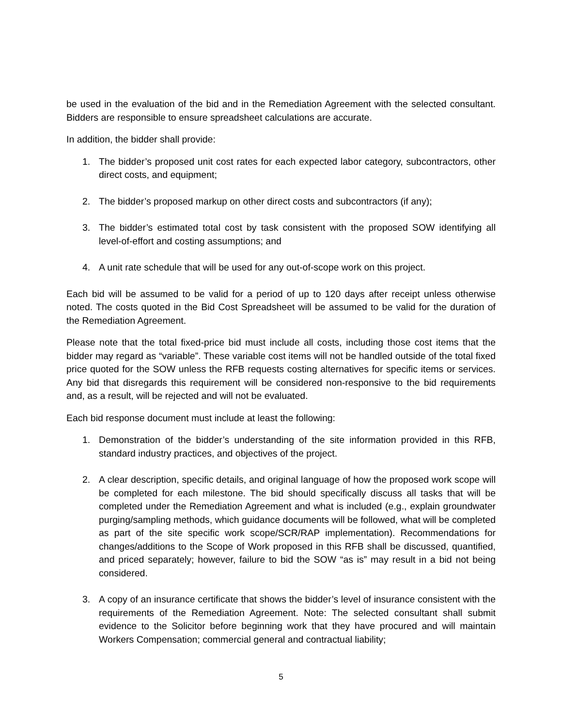be used in the evaluation of the bid and in the Remediation Agreement with the selected consultant. Bidders are responsible to ensure spreadsheet calculations are accurate.
In addition, the bidder shall provide:
1. The bidder’s proposed unit cost rates for each expected labor category, subcontractors, other direct costs, and equipment;
2. The bidder’s proposed markup on other direct costs and subcontractors (if any);
3. The bidder’s estimated total cost by task consistent with the proposed SOW identifying all level-of-effort and costing assumptions; and
4. A unit rate schedule that will be used for any out-of-scope work on this project.
Each bid will be assumed to be valid for a period of up to 120 days after receipt unless otherwise noted. The costs quoted in the Bid Cost Spreadsheet will be assumed to be valid for the duration of the Remediation Agreement.
Please note that the total fixed-price bid must include all costs, including those cost items that the bidder may regard as “variable”. These variable cost items will not be handled outside of the total fixed price quoted for the SOW unless the RFB requests costing alternatives for specific items or services. Any bid that disregards this requirement will be considered non-responsive to the bid requirements and, as a result, will be rejected and will not be evaluated.
Each bid response document must include at least the following:
1. Demonstration of the bidder’s understanding of the site information provided in this RFB, standard industry practices, and objectives of the project.
2. A clear description, specific details, and original language of how the proposed work scope will be completed for each milestone. The bid should specifically discuss all tasks that will be completed under the Remediation Agreement and what is included (e.g., explain groundwater purging/sampling methods, which guidance documents will be followed, what will be completed as part of the site specific work scope/SCR/RAP implementation). Recommendations for changes/additions to the Scope of Work proposed in this RFB shall be discussed, quantified, and priced separately; however, failure to bid the SOW “as is” may result in a bid not being considered.
3. A copy of an insurance certificate that shows the bidder’s level of insurance consistent with the requirements of the Remediation Agreement. Note: The selected consultant shall submit evidence to the Solicitor before beginning work that they have procured and will maintain Workers Compensation; commercial general and contractual liability;
5